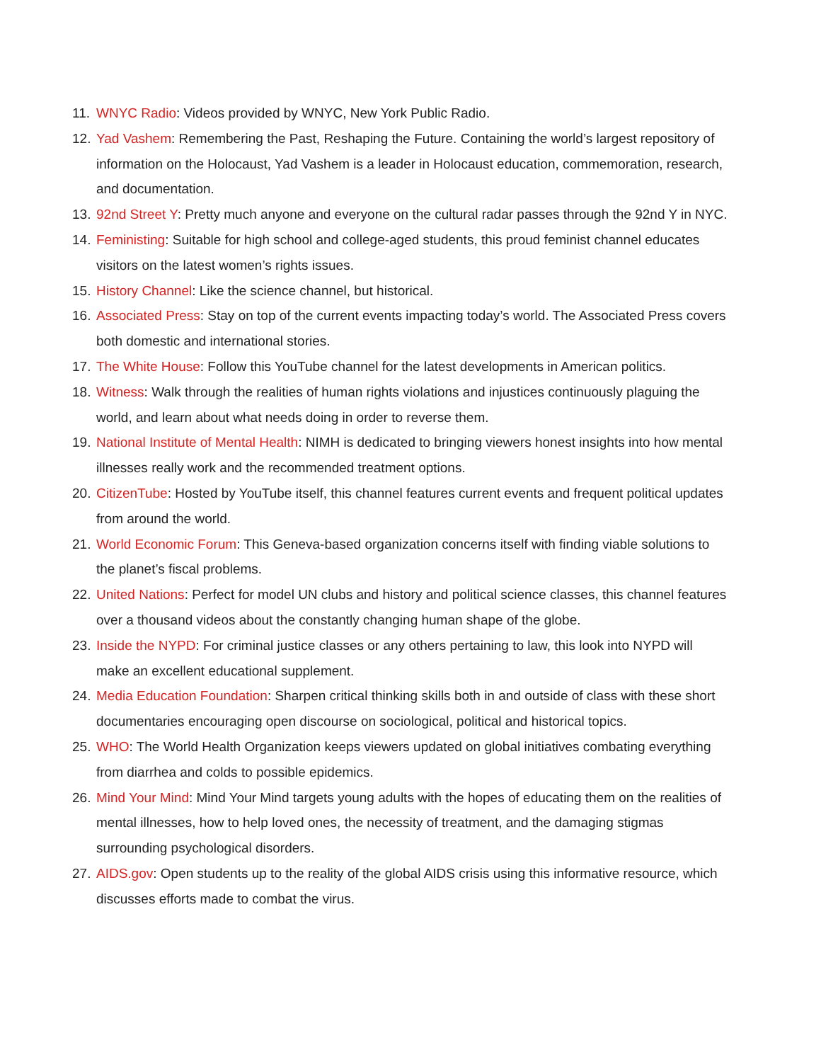11. WNYC Radio: Videos provided by WNYC, New York Public Radio.
12. Yad Vashem: Remembering the Past, Reshaping the Future. Containing the world’s largest repository of information on the Holocaust, Yad Vashem is a leader in Holocaust education, commemoration, research, and documentation.
13. 92nd Street Y: Pretty much anyone and everyone on the cultural radar passes through the 92nd Y in NYC.
14. Feministing: Suitable for high school and college-aged students, this proud feminist channel educates visitors on the latest women’s rights issues.
15. History Channel: Like the science channel, but historical.
16. Associated Press: Stay on top of the current events impacting today’s world. The Associated Press covers both domestic and international stories.
17. The White House: Follow this YouTube channel for the latest developments in American politics.
18. Witness: Walk through the realities of human rights violations and injustices continuously plaguing the world, and learn about what needs doing in order to reverse them.
19. National Institute of Mental Health: NIMH is dedicated to bringing viewers honest insights into how mental illnesses really work and the recommended treatment options.
20. CitizenTube: Hosted by YouTube itself, this channel features current events and frequent political updates from around the world.
21. World Economic Forum: This Geneva-based organization concerns itself with finding viable solutions to the planet’s fiscal problems.
22. United Nations: Perfect for model UN clubs and history and political science classes, this channel features over a thousand videos about the constantly changing human shape of the globe.
23. Inside the NYPD: For criminal justice classes or any others pertaining to law, this look into NYPD will make an excellent educational supplement.
24. Media Education Foundation: Sharpen critical thinking skills both in and outside of class with these short documentaries encouraging open discourse on sociological, political and historical topics.
25. WHO: The World Health Organization keeps viewers updated on global initiatives combating everything from diarrhea and colds to possible epidemics.
26. Mind Your Mind: Mind Your Mind targets young adults with the hopes of educating them on the realities of mental illnesses, how to help loved ones, the necessity of treatment, and the damaging stigmas surrounding psychological disorders.
27. AIDS.gov: Open students up to the reality of the global AIDS crisis using this informative resource, which discusses efforts made to combat the virus.